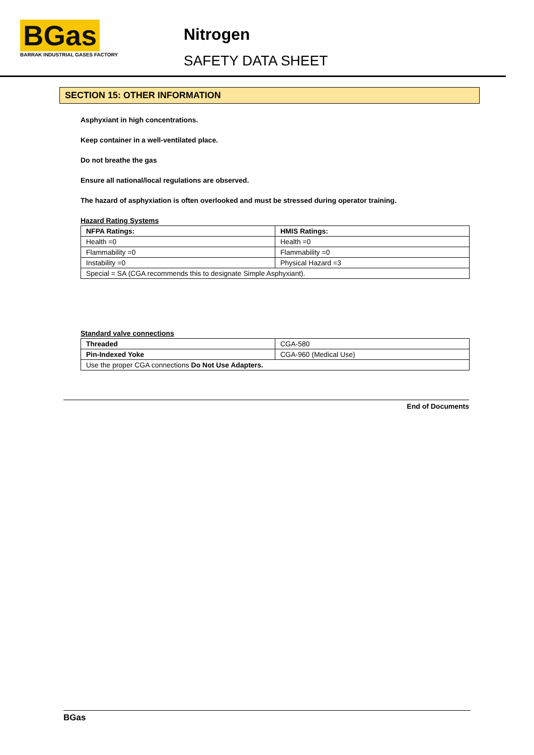BGas
BARRAK INDUSTRIAL GASES FACTORY
Nitrogen
SAFETY DATA SHEET
SECTION 15: OTHER INFORMATION
Asphyxiant in high concentrations.
Keep container in a well-ventilated place.
Do not breathe the gas
Ensure all national/local regulations are observed.
The hazard of asphyxiation is often overlooked and must be stressed during operator training.
Hazard Rating Systems
| NFPA Ratings: | HMIS Ratings: |
| --- | --- |
| Health =0 | Health =0 |
| Flammability =0 | Flammability =0 |
| Instability =0 | Physical Hazard =3 |
| Special = SA (CGA recommends this to designate Simple Asphyxiant). | |
Standard valve connections
| Threaded | CGA-580 |
| Pin-Indexed Yoke | CGA-960 (Medical Use) |
| Use the proper CGA connections Do Not Use Adapters. | |
End of Documents
BGas